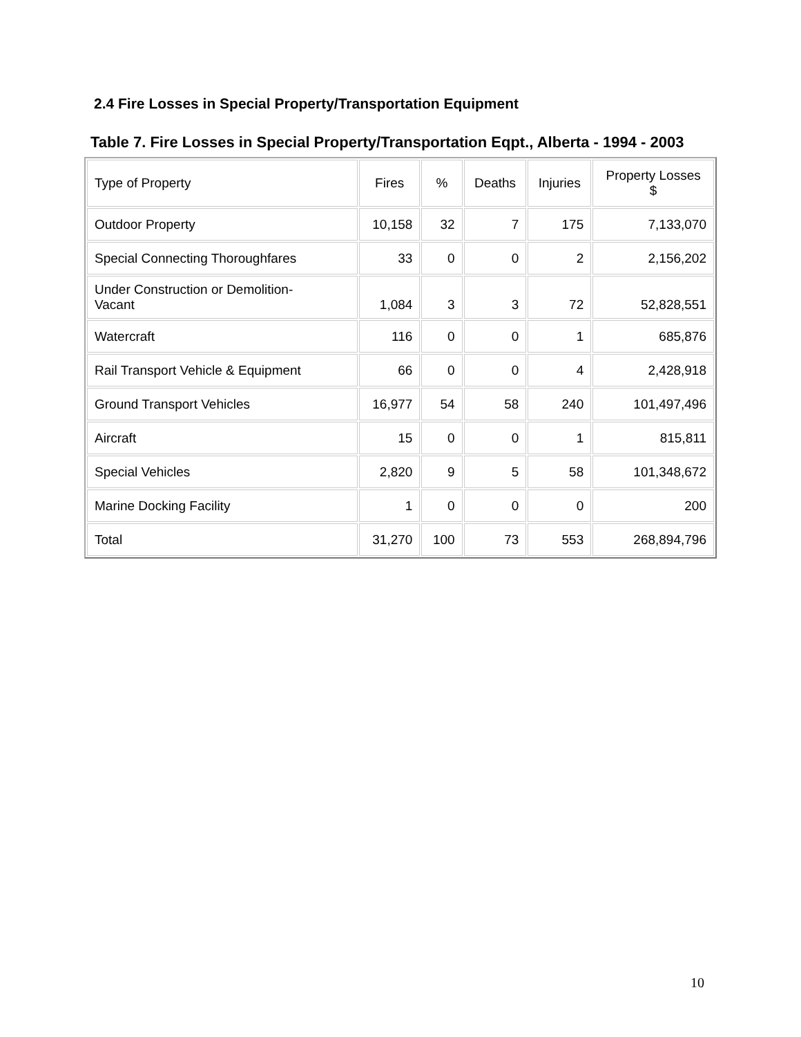2.4 Fire Losses in Special Property/Transportation Equipment
Table 7. Fire Losses in Special Property/Transportation Eqpt., Alberta - 1994 - 2003
| Type of Property | Fires | % | Deaths | Injuries | Property Losses $ |
| --- | --- | --- | --- | --- | --- |
| Outdoor Property | 10,158 | 32 | 7 | 175 | 7,133,070 |
| Special Connecting Thoroughfares | 33 | 0 | 0 | 2 | 2,156,202 |
| Under Construction or Demolition- Vacant | 1,084 | 3 | 3 | 72 | 52,828,551 |
| Watercraft | 116 | 0 | 0 | 1 | 685,876 |
| Rail Transport Vehicle & Equipment | 66 | 0 | 0 | 4 | 2,428,918 |
| Ground Transport Vehicles | 16,977 | 54 | 58 | 240 | 101,497,496 |
| Aircraft | 15 | 0 | 0 | 1 | 815,811 |
| Special Vehicles | 2,820 | 9 | 5 | 58 | 101,348,672 |
| Marine Docking Facility | 1 | 0 | 0 | 0 | 200 |
| Total | 31,270 | 100 | 73 | 553 | 268,894,796 |
10